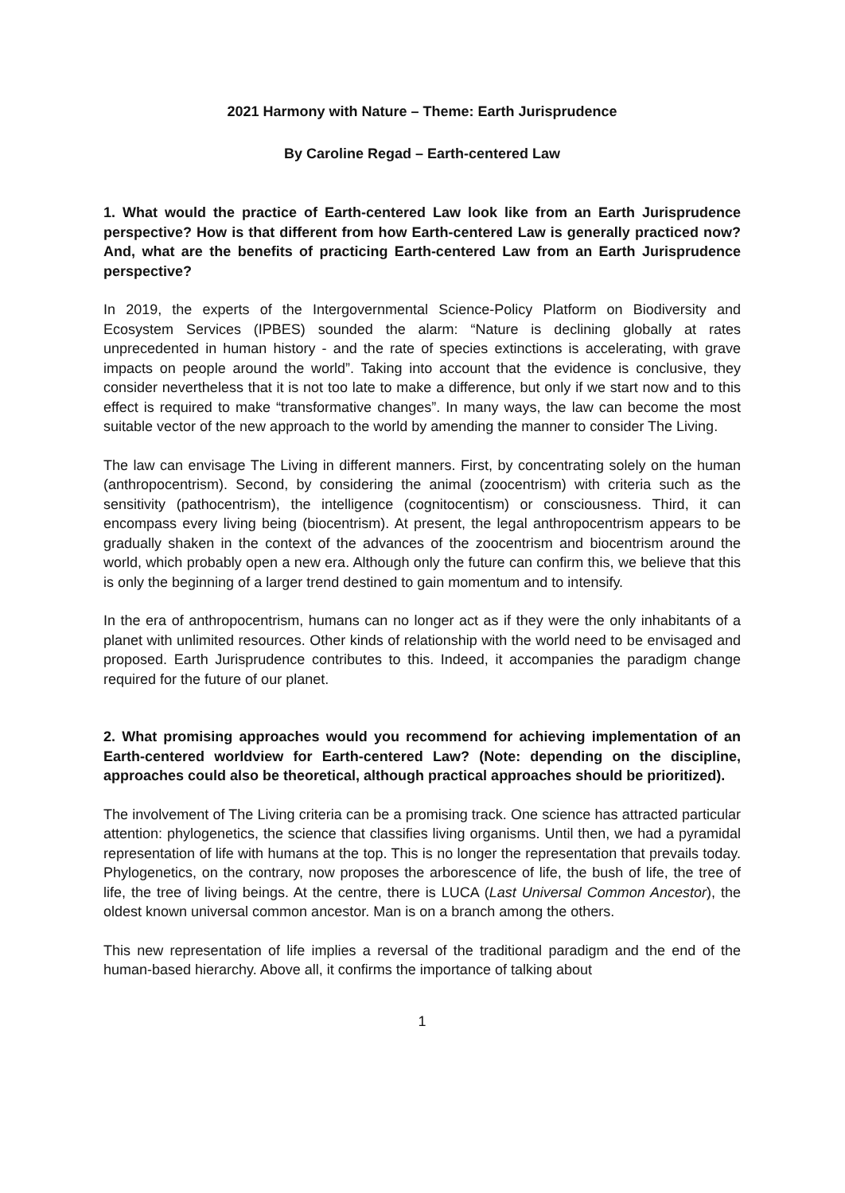2021 Harmony with Nature – Theme: Earth Jurisprudence
By Caroline Regad – Earth-centered Law
1. What would the practice of Earth-centered Law look like from an Earth Jurisprudence perspective? How is that different from how Earth-centered Law is generally practiced now? And, what are the benefits of practicing Earth-centered Law from an Earth Jurisprudence perspective?
In 2019, the experts of the Intergovernmental Science-Policy Platform on Biodiversity and Ecosystem Services (IPBES) sounded the alarm: “Nature is declining globally at rates unprecedented in human history - and the rate of species extinctions is accelerating, with grave impacts on people around the world”. Taking into account that the evidence is conclusive, they consider nevertheless that it is not too late to make a difference, but only if we start now and to this effect is required to make “transformative changes”. In many ways, the law can become the most suitable vector of the new approach to the world by amending the manner to consider The Living.
The law can envisage The Living in different manners. First, by concentrating solely on the human (anthropocentrism). Second, by considering the animal (zoocentrism) with criteria such as the sensitivity (pathocentrism), the intelligence (cognitocentism) or consciousness. Third, it can encompass every living being (biocentrism). At present, the legal anthropocentrism appears to be gradually shaken in the context of the advances of the zoocentrism and biocentrism around the world, which probably open a new era. Although only the future can confirm this, we believe that this is only the beginning of a larger trend destined to gain momentum and to intensify.
In the era of anthropocentrism, humans can no longer act as if they were the only inhabitants of a planet with unlimited resources. Other kinds of relationship with the world need to be envisaged and proposed. Earth Jurisprudence contributes to this. Indeed, it accompanies the paradigm change required for the future of our planet.
2. What promising approaches would you recommend for achieving implementation of an Earth-centered worldview for Earth-centered Law? (Note: depending on the discipline, approaches could also be theoretical, although practical approaches should be prioritized).
The involvement of The Living criteria can be a promising track. One science has attracted particular attention: phylogenetics, the science that classifies living organisms. Until then, we had a pyramidal representation of life with humans at the top. This is no longer the representation that prevails today. Phylogenetics, on the contrary, now proposes the arborescence of life, the bush of life, the tree of life, the tree of living beings. At the centre, there is LUCA (Last Universal Common Ancestor), the oldest known universal common ancestor. Man is on a branch among the others.
This new representation of life implies a reversal of the traditional paradigm and the end of the human-based hierarchy. Above all, it confirms the importance of talking about
1